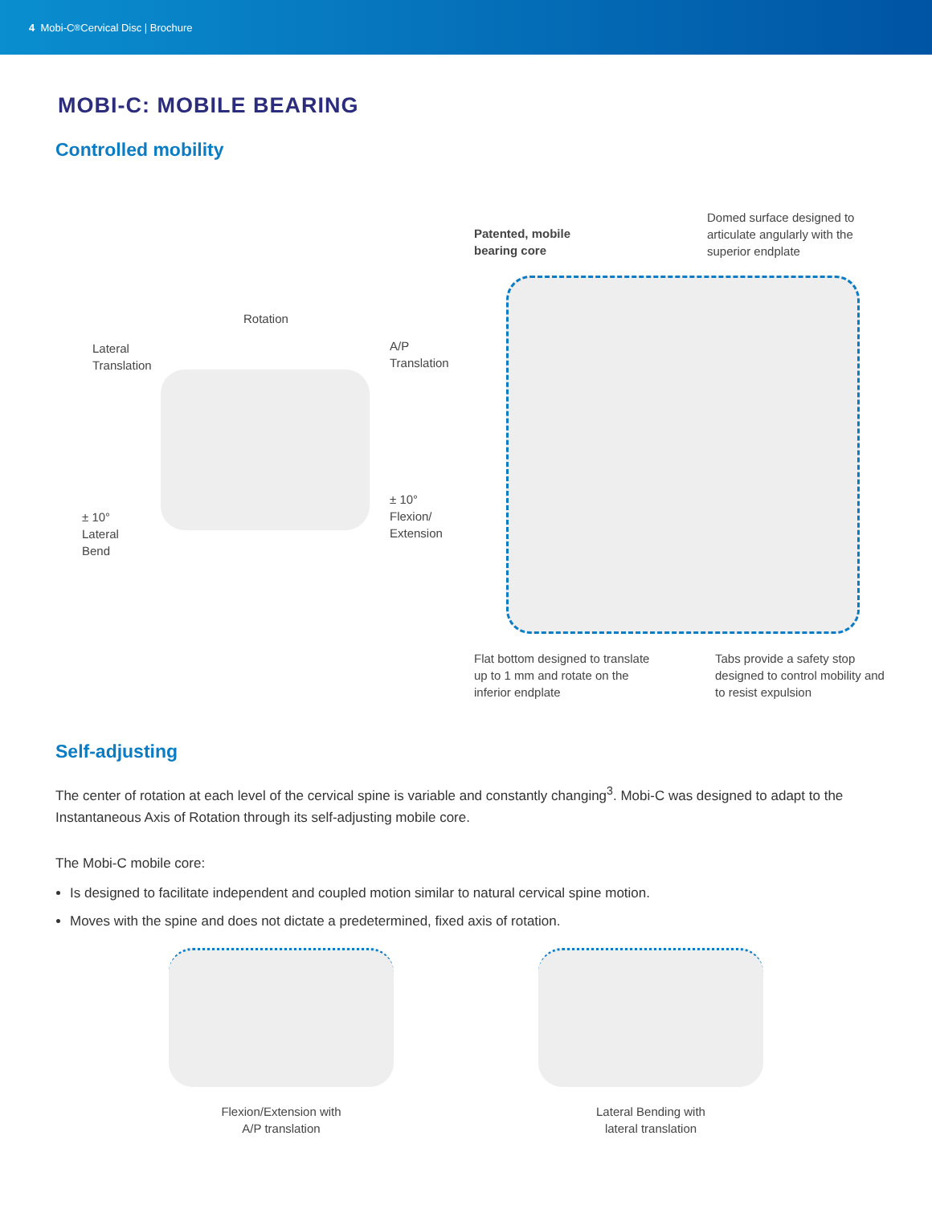4 Mobi-C<sup>®</sup> Cervical Disc | Brochure
MOBI-C: MOBILE BEARING
Controlled mobility
Rotation
Lateral
Translation
A/P
Translation
± 10°
Lateral
Bend
± 10°
Flexion/
Extension
Patented, mobile
bearing core
Domed surface designed to articulate angularly with the superior endplate
Flat bottom designed to translate up to 1 mm and rotate on the inferior endplate
Tabs provide a safety stop designed to control mobility and to resist expulsion
Self-adjusting
The center of rotation at each level of the cervical spine is variable and constantly changing<sup>3</sup>. Mobi-C was designed to adapt to the Instantaneous Axis of Rotation through its self-adjusting mobile core.
The Mobi-C mobile core:
Is designed to facilitate independent and coupled motion similar to natural cervical spine motion.
Moves with the spine and does not dictate a predetermined, fixed axis of rotation.
Flexion/Extension with
A/P translation
Lateral Bending with
lateral translation